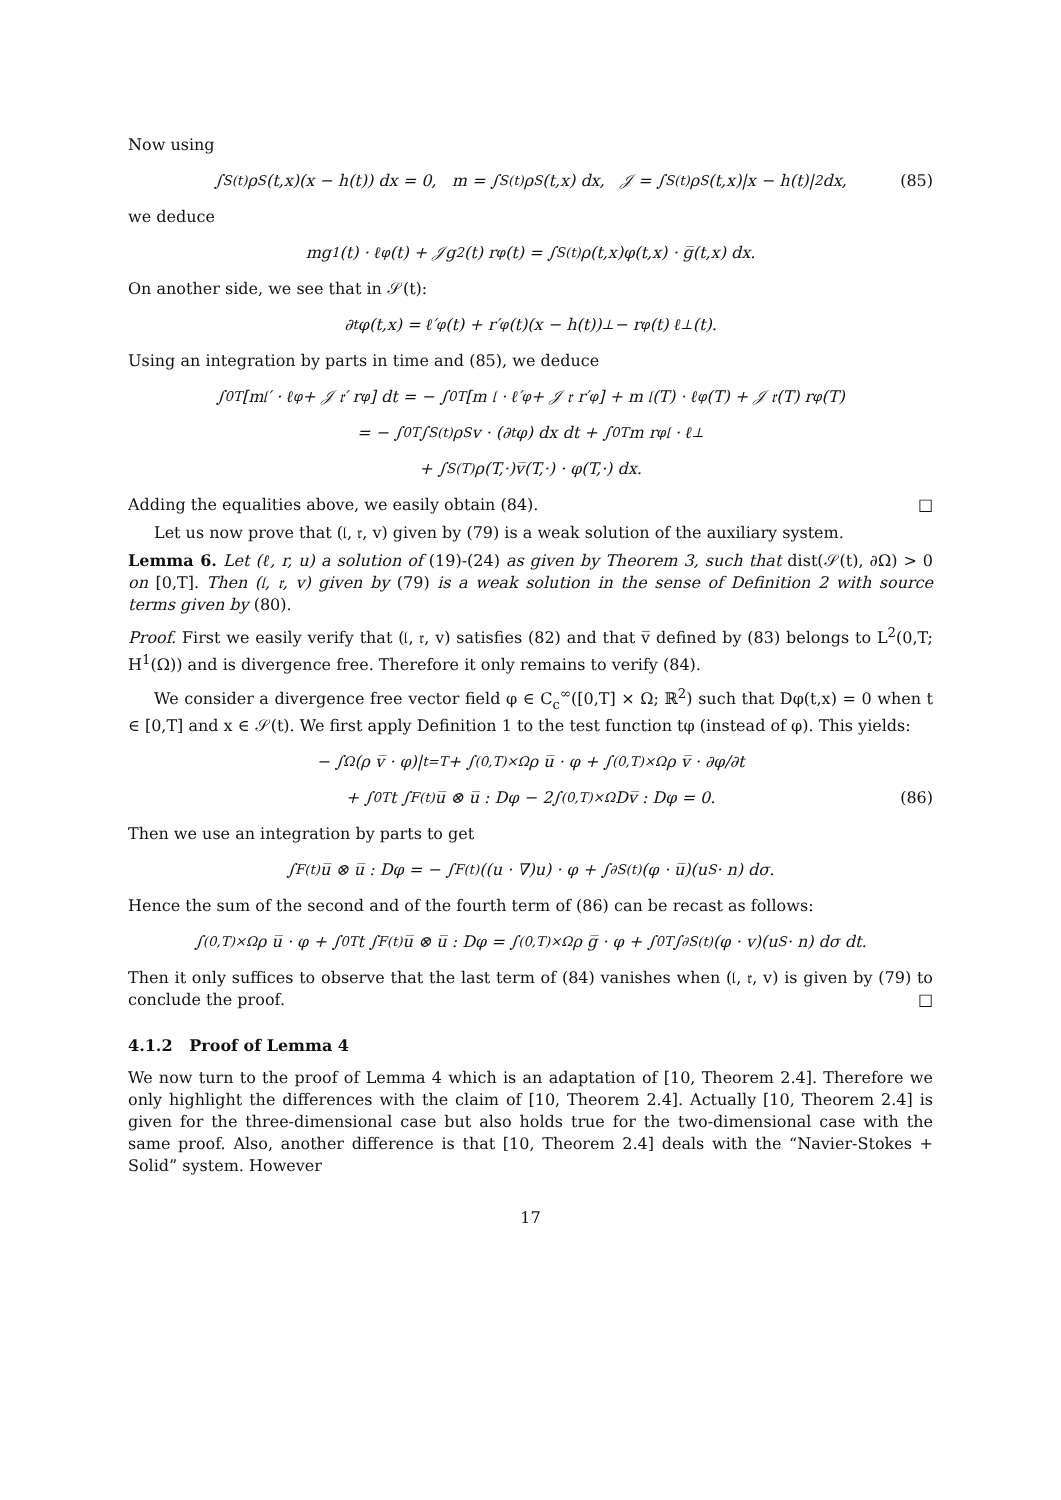Now using
∫<sub>S(t)</sub> ρ<sub>S</sub>(t,x)(x − h(t)) dx = 0, m = ∫<sub>S(t)</sub> ρ<sub>S</sub>(t,x) dx, 𝒥 = ∫<sub>S(t)</sub> ρ<sub>S</sub>(t,x)|x − h(t)|<sup>2</sup> dx, (85)
we deduce
mg<sub>1</sub>(t) · ℓ<sub>φ</sub>(t) + 𝒥g<sub>2</sub>(t) r<sub>φ</sub>(t) = ∫<sub>S(t)</sub> ρ(t,x)φ(t,x) · g̅(t,x) dx.
On another side, we see that in 𝒮(t):
∂<sub>t</sub>φ(t,x) = ℓ′<sub>φ</sub>(t) + r′<sub>φ</sub>(t)(x − h(t))<sup>⊥</sup> − r<sub>φ</sub>(t) ℓ<sup>⊥</sup>(t).
Using an integration by parts in time and (85), we deduce
∫<sub>0</sub><sup>T</sup> [m𝔩′ · ℓ<sub>φ</sub> + 𝒥 𝔯′ r<sub>φ</sub>] dt = − ∫<sub>0</sub><sup>T</sup> [m 𝔩 · ℓ′<sub>φ</sub> + 𝒥 𝔯 r′<sub>φ</sub>] + m 𝔩(T) · ℓ<sub>φ</sub>(T) + 𝒥 𝔯(T) r<sub>φ</sub>(T)
= − ∫<sub>0</sub><sup>T</sup>∫<sub>S(t)</sub> ρ<sub>S</sub> v · (∂<sub>t</sub>φ) dx dt + ∫<sub>0</sub><sup>T</sup> m r<sub>φ</sub> 𝔩 · ℓ<sup>⊥</sup>
+ ∫<sub>S(T)</sub> ρ(T,·)v̅(T,·) · φ(T,·) dx.
Adding the equalities above, we easily obtain (84). □
Let us now prove that (𝔩, 𝔯, v) given by (79) is a weak solution of the auxiliary system.
Lemma 6. Let (ℓ, r, u) a solution of (19)-(24) as given by Theorem 3, such that dist(𝒮(t), ∂Ω) > 0 on [0,T]. Then (𝔩, 𝔯, v) given by (79) is a weak solution in the sense of Definition 2 with source terms given by (80).
Proof. First we easily verify that (𝔩, 𝔯, v) satisfies (82) and that v̅ defined by (83) belongs to L<sup>2</sup>(0,T; H<sup>1</sup>(Ω)) and is divergence free. Therefore it only remains to verify (84).
We consider a divergence free vector field φ ∈ C<sub>c</sub><sup>∞</sup>([0,T] × Ω; ℝ<sup>2</sup>) such that Dφ(t,x) = 0 when t ∈ [0,T] and x ∈ 𝒮(t). We first apply Definition 1 to the test function tφ (instead of φ). This yields:
− ∫<sub>Ω</sub>(ρ v̅ · φ)|<sub>t=T</sub> + ∫<sub>(0,T)×Ω</sub> ρ u̅ · φ + ∫<sub>(0,T)×Ω</sub> ρ v̅ · ∂φ/∂t
+ ∫<sub>0</sub><sup>T</sup> t ∫<sub>F(t)</sub> u̅ ⊗ u̅ : Dφ − 2∫<sub>(0,T)×Ω</sub> Dv̅ : Dφ = 0. (86)
Then we use an integration by parts to get
∫<sub>F(t)</sub> u̅ ⊗ u̅ : Dφ = − ∫<sub>F(t)</sub> ((u · ∇)u) · φ + ∫<sub>∂S(t)</sub> (φ · u̅)(u<sub>S</sub> · n) dσ.
Hence the sum of the second and of the fourth term of (86) can be recast as follows:
∫<sub>(0,T)×Ω</sub> ρ u̅ · φ + ∫<sub>0</sub><sup>T</sup> t ∫<sub>F(t)</sub> u̅ ⊗ u̅ : Dφ = ∫<sub>(0,T)×Ω</sub> ρ g̅ · φ + ∫<sub>0</sub><sup>T</sup>∫<sub>∂S(t)</sub> (φ · v)(u<sub>S</sub> · n) dσ dt.
Then it only suffices to observe that the last term of (84) vanishes when (𝔩, 𝔯, v) is given by (79) to conclude the proof. □
4.1.2 Proof of Lemma 4
We now turn to the proof of Lemma 4 which is an adaptation of [10, Theorem 2.4]. Therefore we only highlight the differences with the claim of [10, Theorem 2.4]. Actually [10, Theorem 2.4] is given for the three-dimensional case but also holds true for the two-dimensional case with the same proof. Also, another difference is that [10, Theorem 2.4] deals with the “Navier-Stokes + Solid” system. However
17